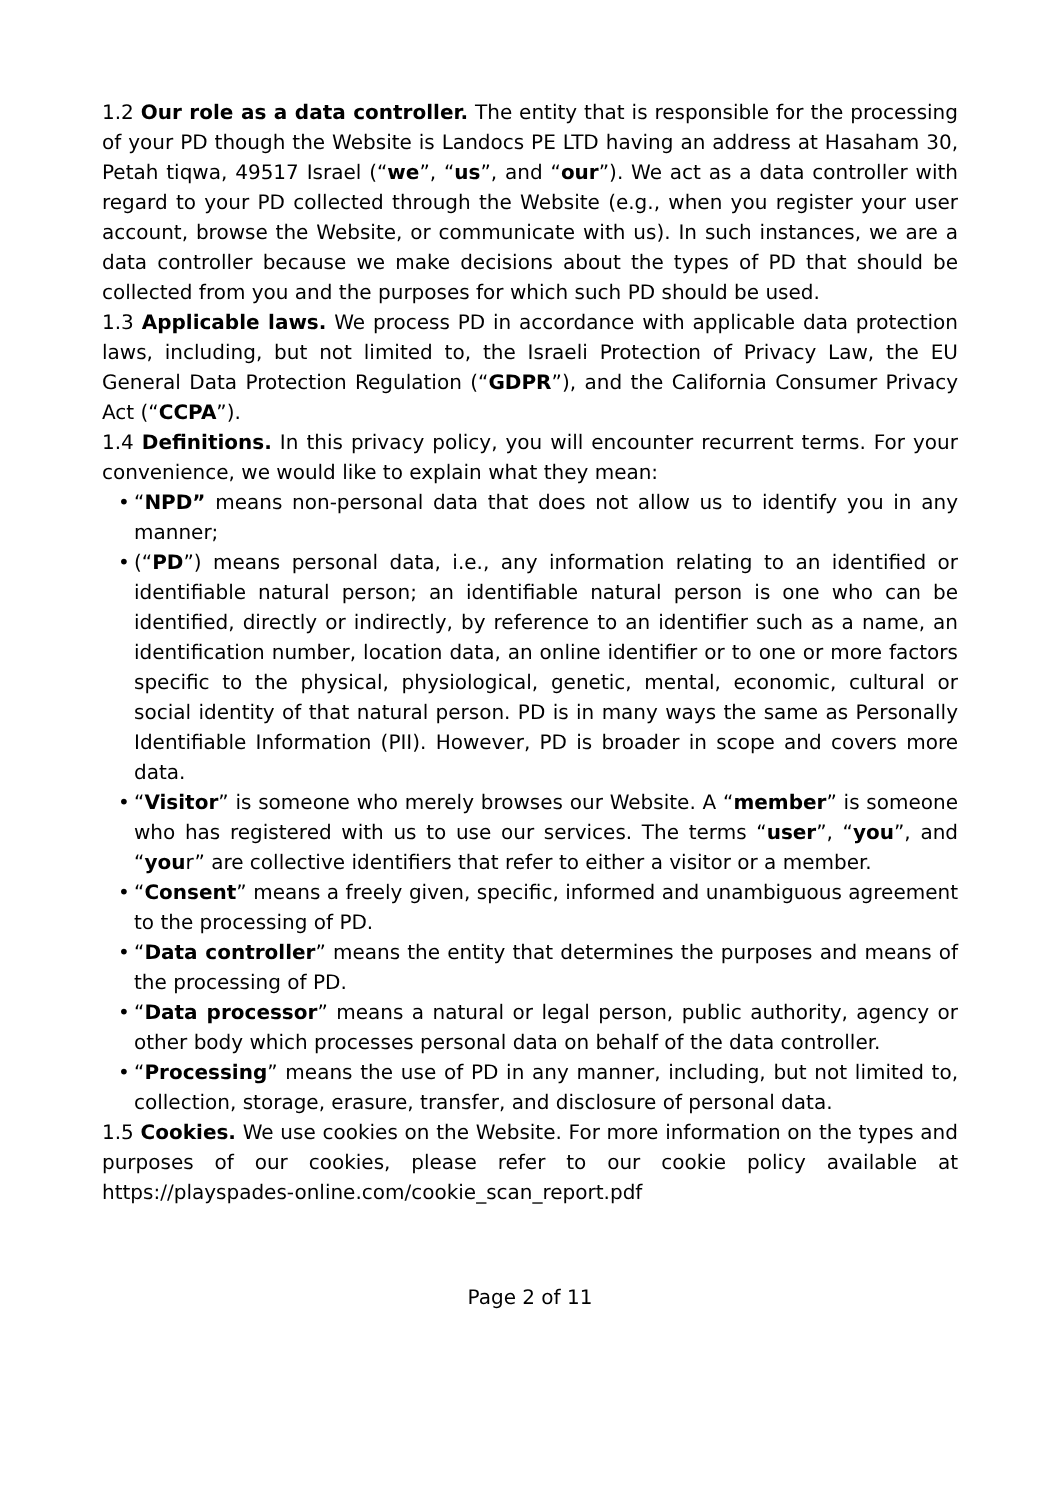1.2 Our role as a data controller. The entity that is responsible for the processing of your PD though the Website is Landocs PE LTD having an address at Hasaham 30, Petah tiqwa, 49517 Israel (“we”, “us”, and “our”). We act as a data controller with regard to your PD collected through the Website (e.g., when you register your user account, browse the Website, or communicate with us). In such instances, we are a data controller because we make decisions about the types of PD that should be collected from you and the purposes for which such PD should be used.
1.3 Applicable laws. We process PD in accordance with applicable data protection laws, including, but not limited to, the Israeli Protection of Privacy Law, the EU General Data Protection Regulation (“GDPR”), and the California Consumer Privacy Act (“CCPA”).
1.4 Definitions. In this privacy policy, you will encounter recurrent terms. For your convenience, we would like to explain what they mean:
• “NPD” means non-personal data that does not allow us to identify you in any manner;
• (“PD”) means personal data, i.e., any information relating to an identified or identifiable natural person; an identifiable natural person is one who can be identified, directly or indirectly, by reference to an identifier such as a name, an identification number, location data, an online identifier or to one or more factors specific to the physical, physiological, genetic, mental, economic, cultural or social identity of that natural person. PD is in many ways the same as Personally Identifiable Information (PII). However, PD is broader in scope and covers more data.
• “Visitor” is someone who merely browses our Website. A “member” is someone who has registered with us to use our services. The terms “user”, “you”, and “your” are collective identifiers that refer to either a visitor or a member.
• “Consent” means a freely given, specific, informed and unambiguous agreement to the processing of PD.
• “Data controller” means the entity that determines the purposes and means of the processing of PD.
• “Data processor” means a natural or legal person, public authority, agency or other body which processes personal data on behalf of the data controller.
• “Processing” means the use of PD in any manner, including, but not limited to, collection, storage, erasure, transfer, and disclosure of personal data.
1.5 Cookies. We use cookies on the Website. For more information on the types and purposes of our cookies, please refer to our cookie policy available at https://playspades-online.com/cookie_scan_report.pdf
Page 2 of 11